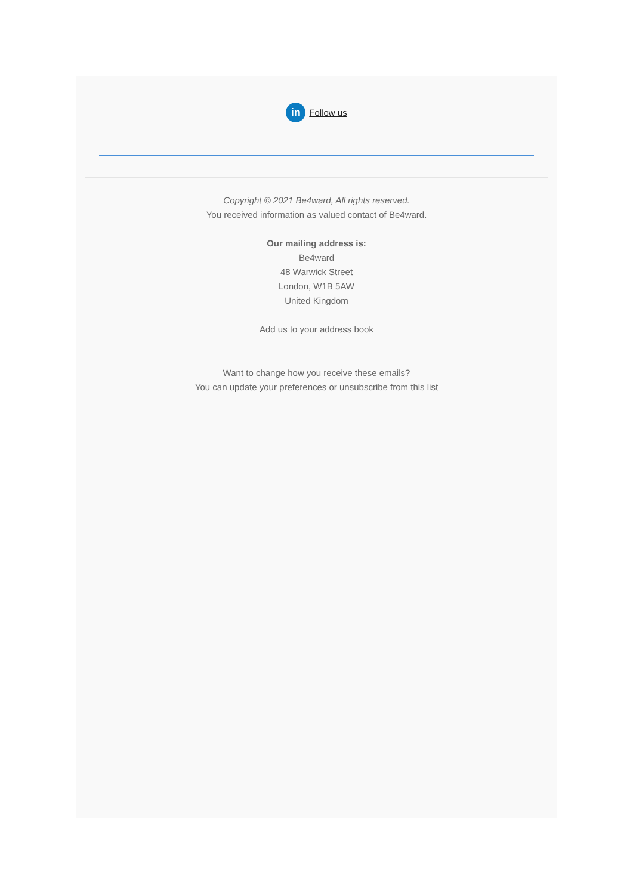in Follow us
Copyright © 2021 Be4ward, All rights reserved.
You received information as valued contact of Be4ward.
Our mailing address is:
Be4ward
48 Warwick Street
London, W1B 5AW
United Kingdom
Add us to your address book
Want to change how you receive these emails?
You can update your preferences or unsubscribe from this list